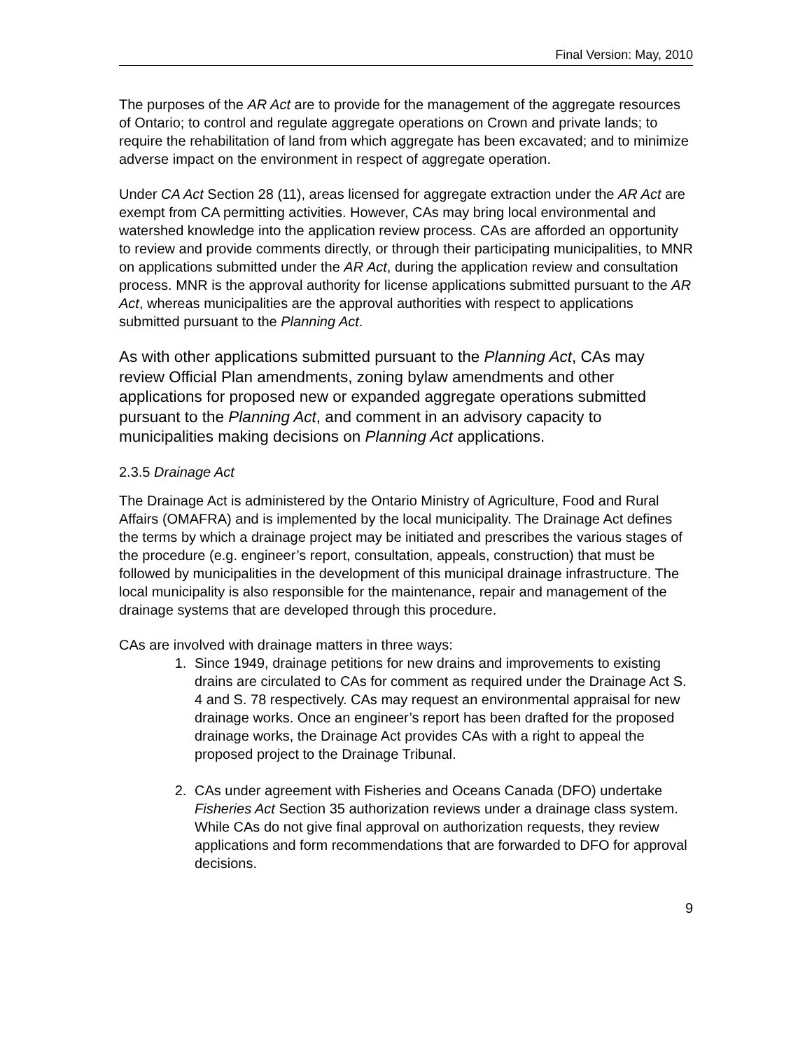Final Version: May, 2010
The purposes of the AR Act are to provide for the management of the aggregate resources of Ontario; to control and regulate aggregate operations on Crown and private lands; to require the rehabilitation of land from which aggregate has been excavated; and to minimize adverse impact on the environment in respect of aggregate operation.
Under CA Act Section 28 (11), areas licensed for aggregate extraction under the AR Act are exempt from CA permitting activities. However, CAs may bring local environmental and watershed knowledge into the application review process. CAs are afforded an opportunity to review and provide comments directly, or through their participating municipalities, to MNR on applications submitted under the AR Act, during the application review and consultation process. MNR is the approval authority for license applications submitted pursuant to the AR Act, whereas municipalities are the approval authorities with respect to applications submitted pursuant to the Planning Act.
As with other applications submitted pursuant to the Planning Act, CAs may review Official Plan amendments, zoning bylaw amendments and other applications for proposed new or expanded aggregate operations submitted pursuant to the Planning Act, and comment in an advisory capacity to municipalities making decisions on Planning Act applications.
2.3.5 Drainage Act
The Drainage Act is administered by the Ontario Ministry of Agriculture, Food and Rural Affairs (OMAFRA) and is implemented by the local municipality. The Drainage Act defines the terms by which a drainage project may be initiated and prescribes the various stages of the procedure (e.g. engineer’s report, consultation, appeals, construction) that must be followed by municipalities in the development of this municipal drainage infrastructure. The local municipality is also responsible for the maintenance, repair and management of the drainage systems that are developed through this procedure.
CAs are involved with drainage matters in three ways:
1. Since 1949, drainage petitions for new drains and improvements to existing drains are circulated to CAs for comment as required under the Drainage Act S. 4 and S. 78 respectively. CAs may request an environmental appraisal for new drainage works. Once an engineer’s report has been drafted for the proposed drainage works, the Drainage Act provides CAs with a right to appeal the proposed project to the Drainage Tribunal.
2. CAs under agreement with Fisheries and Oceans Canada (DFO) undertake Fisheries Act Section 35 authorization reviews under a drainage class system. While CAs do not give final approval on authorization requests, they review applications and form recommendations that are forwarded to DFO for approval decisions.
9